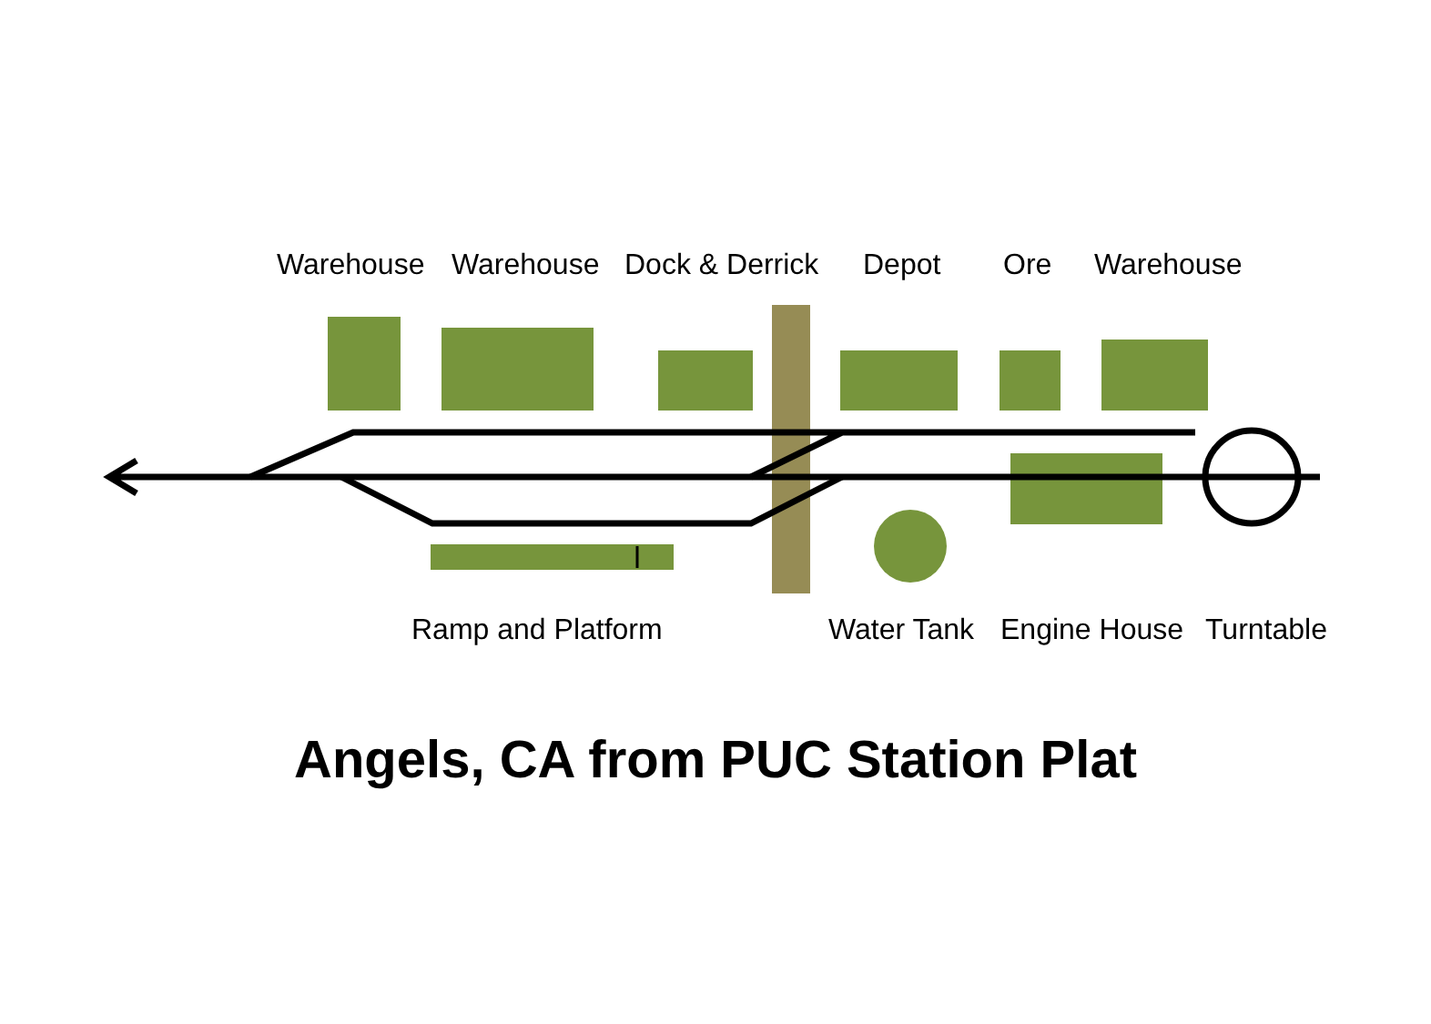Warehouse Warehouse Dock & Derrick Depot Ore Warehouse
Ramp and Platform Water Tank Engine House Turntable
Angels, CA from PUC Station Plat